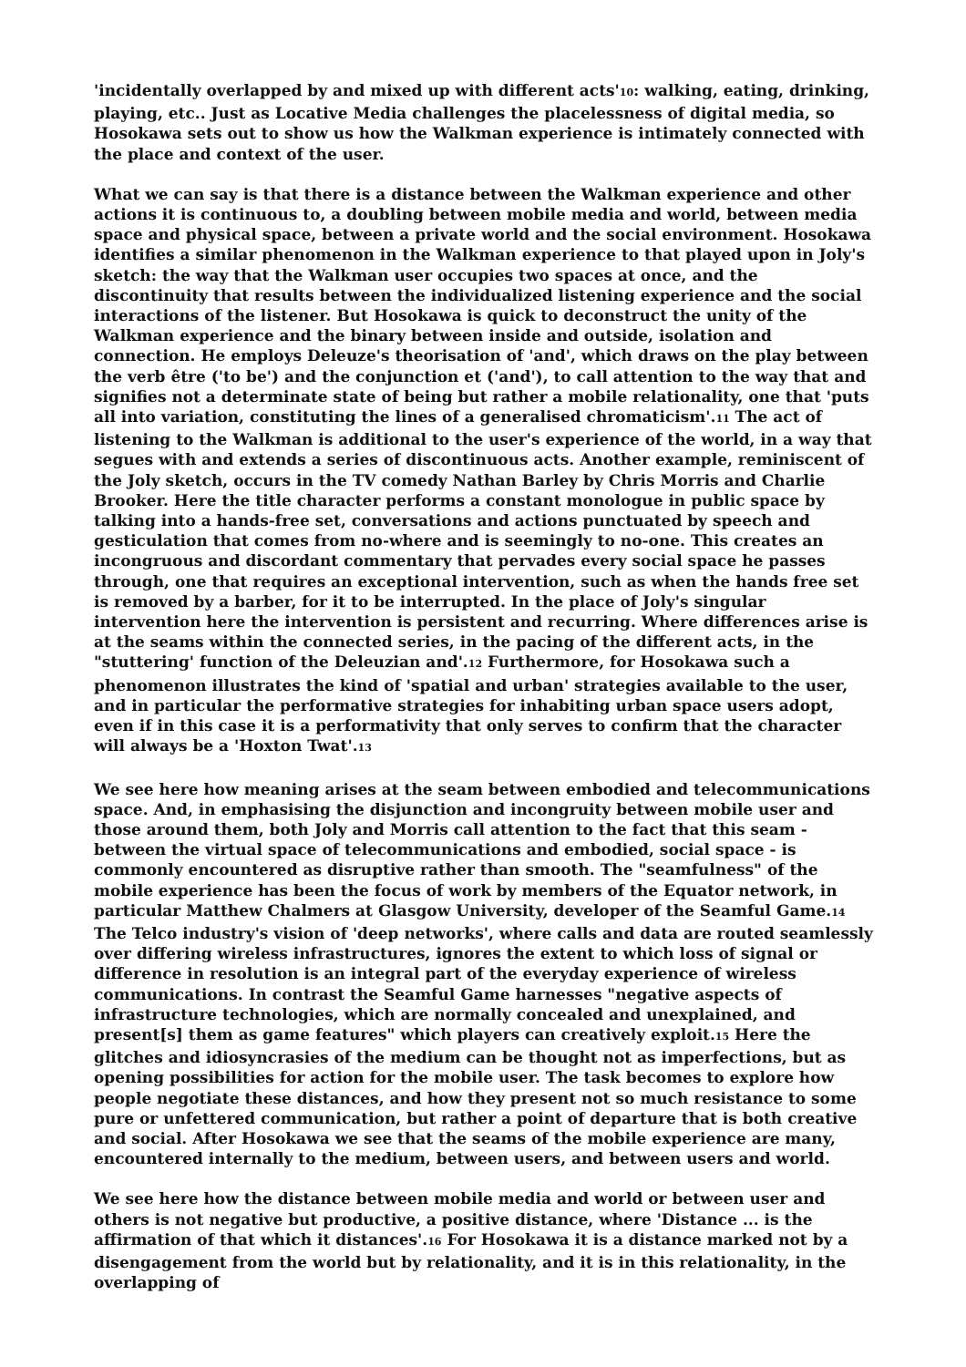'incidentally overlapped by and mixed up with different acts'<sub>10</sub>: walking, eating, drinking, playing, etc.. Just as Locative Media challenges the placelessness of digital media, so Hosokawa sets out to show us how the Walkman experience is intimately connected with the place and context of the user.
What we can say is that there is a distance between the Walkman experience and other actions it is continuous to, a doubling between mobile media and world, between media space and physical space, between a private world and the social environment. Hosokawa identifies a similar phenomenon in the Walkman experience to that played upon in Joly's sketch: the way that the Walkman user occupies two spaces at once, and the discontinuity that results between the individualized listening experience and the social interactions of the listener. But Hosokawa is quick to deconstruct the unity of the Walkman experience and the binary between inside and outside, isolation and connection. He employs Deleuze's theorisation of 'and', which draws on the play between the verb être ('to be') and the conjunction et ('and'), to call attention to the way that and signifies not a determinate state of being but rather a mobile relationality, one that 'puts all into variation, constituting the lines of a generalised chromaticism'.<sub>11</sub> The act of listening to the Walkman is additional to the user's experience of the world, in a way that segues with and extends a series of discontinuous acts. Another example, reminiscent of the Joly sketch, occurs in the TV comedy Nathan Barley by Chris Morris and Charlie Brooker. Here the title character performs a constant monologue in public space by talking into a hands-free set, conversations and actions punctuated by speech and gesticulation that comes from no-where and is seemingly to no-one. This creates an incongruous and discordant commentary that pervades every social space he passes through, one that requires an exceptional intervention, such as when the hands free set is removed by a barber, for it to be interrupted. In the place of Joly's singular intervention here the intervention is persistent and recurring. Where differences arise is at the seams within the connected series, in the pacing of the different acts, in the "stuttering' function of the Deleuzian and'.<sub>12</sub> Furthermore, for Hosokawa such a phenomenon illustrates the kind of 'spatial and urban' strategies available to the user, and in particular the performative strategies for inhabiting urban space users adopt, even if in this case it is a performativity that only serves to confirm that the character will always be a 'Hoxton Twat'.<sub>13</sub>
We see here how meaning arises at the seam between embodied and telecommunications space. And, in emphasising the disjunction and incongruity between mobile user and those around them, both Joly and Morris call attention to the fact that this seam - between the virtual space of telecommunications and embodied, social space - is commonly encountered as disruptive rather than smooth. The "seamfulness" of the mobile experience has been the focus of work by members of the Equator network, in particular Matthew Chalmers at Glasgow University, developer of the Seamful Game.<sub>14</sub> The Telco industry's vision of 'deep networks', where calls and data are routed seamlessly over differing wireless infrastructures, ignores the extent to which loss of signal or difference in resolution is an integral part of the everyday experience of wireless communications. In contrast the Seamful Game harnesses "negative aspects of infrastructure technologies, which are normally concealed and unexplained, and present[s] them as game features" which players can creatively exploit.<sub>15</sub> Here the glitches and idiosyncrasies of the medium can be thought not as imperfections, but as opening possibilities for action for the mobile user. The task becomes to explore how people negotiate these distances, and how they present not so much resistance to some pure or unfettered communication, but rather a point of departure that is both creative and social. After Hosokawa we see that the seams of the mobile experience are many, encountered internally to the medium, between users, and between users and world.
We see here how the distance between mobile media and world or between user and others is not negative but productive, a positive distance, where 'Distance ... is the affirmation of that which it distances'.<sub>16</sub> For Hosokawa it is a distance marked not by a disengagement from the world but by relationality, and it is in this relationality, in the overlapping of